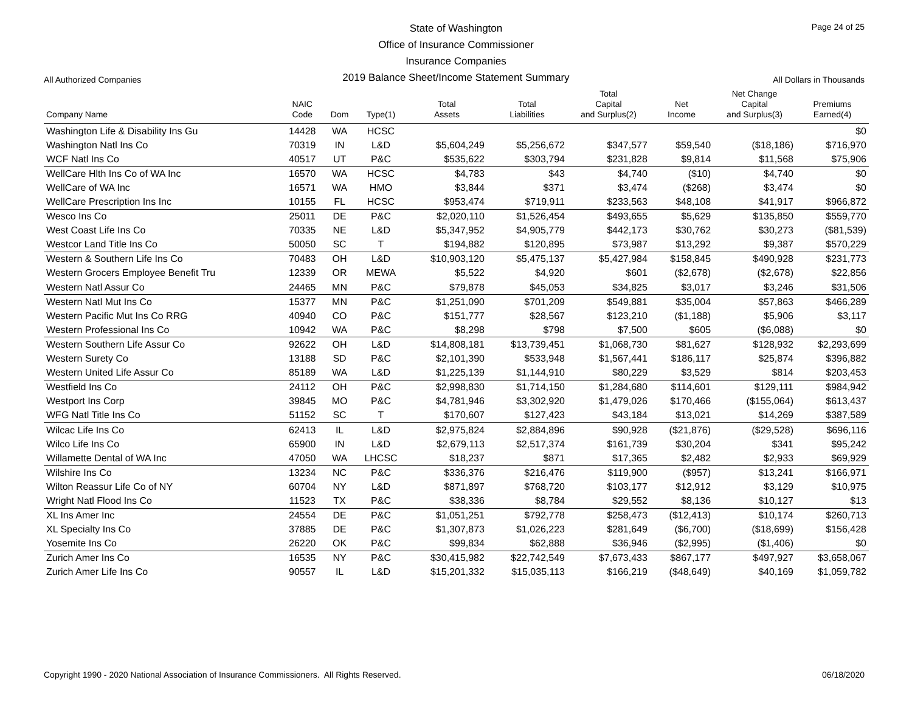State of Washington
Office of Insurance Commissioner
Insurance Companies
2019 Balance Sheet/Income Statement Summary
Page 24 of 25
All Authorized Companies All Dollars in Thousands
| Company Name | NAIC Code | Dom | Type(1) | Total Assets | Total Liabilities | Total Capital and Surplus(2) | Net Income | Net Change Capital and Surplus(3) | Premiums Earned(4) |
| --- | --- | --- | --- | --- | --- | --- | --- | --- | --- |
| Washington Life & Disability Ins Gu | 14428 | WA | HCSC | | | | | | $0 |
| Washington Natl Ins Co | 70319 | IN | L&D | $5,604,249 | $5,256,672 | $347,577 | $59,540 | ($18,186) | $716,970 |
| WCF Natl Ins Co | 40517 | UT | P&C | $535,622 | $303,794 | $231,828 | $9,814 | $11,568 | $75,906 |
| WellCare Hlth Ins Co of WA Inc | 16570 | WA | HCSC | $4,783 | $43 | $4,740 | ($10) | $4,740 | $0 |
| WellCare of WA Inc | 16571 | WA | HMO | $3,844 | $371 | $3,474 | ($268) | $3,474 | $0 |
| WellCare Prescription Ins Inc | 10155 | FL | HCSC | $953,474 | $719,911 | $233,563 | $48,108 | $41,917 | $966,872 |
| Wesco Ins Co | 25011 | DE | P&C | $2,020,110 | $1,526,454 | $493,655 | $5,629 | $135,850 | $559,770 |
| West Coast Life Ins Co | 70335 | NE | L&D | $5,347,952 | $4,905,779 | $442,173 | $30,762 | $30,273 | ($81,539) |
| Westcor Land Title Ins Co | 50050 | SC | T | $194,882 | $120,895 | $73,987 | $13,292 | $9,387 | $570,229 |
| Western & Southern Life Ins Co | 70483 | OH | L&D | $10,903,120 | $5,475,137 | $5,427,984 | $158,845 | $490,928 | $231,773 |
| Western Grocers Employee Benefit Tru | 12339 | OR | MEWA | $5,522 | $4,920 | $601 | ($2,678) | ($2,678) | $22,856 |
| Western Natl Assur Co | 24465 | MN | P&C | $79,878 | $45,053 | $34,825 | $3,017 | $3,246 | $31,506 |
| Western Natl Mut Ins Co | 15377 | MN | P&C | $1,251,090 | $701,209 | $549,881 | $35,004 | $57,863 | $466,289 |
| Western Pacific Mut Ins Co RRG | 40940 | CO | P&C | $151,777 | $28,567 | $123,210 | ($1,188) | $5,906 | $3,117 |
| Western Professional Ins Co | 10942 | WA | P&C | $8,298 | $798 | $7,500 | $605 | ($6,088) | $0 |
| Western Southern Life Assur Co | 92622 | OH | L&D | $14,808,181 | $13,739,451 | $1,068,730 | $81,627 | $128,932 | $2,293,699 |
| Western Surety Co | 13188 | SD | P&C | $2,101,390 | $533,948 | $1,567,441 | $186,117 | $25,874 | $396,882 |
| Western United Life Assur Co | 85189 | WA | L&D | $1,225,139 | $1,144,910 | $80,229 | $3,529 | $814 | $203,453 |
| Westfield Ins Co | 24112 | OH | P&C | $2,998,830 | $1,714,150 | $1,284,680 | $114,601 | $129,111 | $984,942 |
| Westport Ins Corp | 39845 | MO | P&C | $4,781,946 | $3,302,920 | $1,479,026 | $170,466 | ($155,064) | $613,437 |
| WFG Natl Title Ins Co | 51152 | SC | T | $170,607 | $127,423 | $43,184 | $13,021 | $14,269 | $387,589 |
| Wilcac Life Ins Co | 62413 | IL | L&D | $2,975,824 | $2,884,896 | $90,928 | ($21,876) | ($29,528) | $696,116 |
| Wilco Life Ins Co | 65900 | IN | L&D | $2,679,113 | $2,517,374 | $161,739 | $30,204 | $341 | $95,242 |
| Willamette Dental of WA Inc | 47050 | WA | LHCSC | $18,237 | $871 | $17,365 | $2,482 | $2,933 | $69,929 |
| Wilshire Ins Co | 13234 | NC | P&C | $336,376 | $216,476 | $119,900 | ($957) | $13,241 | $166,971 |
| Wilton Reassur Life Co of NY | 60704 | NY | L&D | $871,897 | $768,720 | $103,177 | $12,912 | $3,129 | $10,975 |
| Wright Natl Flood Ins Co | 11523 | TX | P&C | $38,336 | $8,784 | $29,552 | $8,136 | $10,127 | $13 |
| XL Ins Amer Inc | 24554 | DE | P&C | $1,051,251 | $792,778 | $258,473 | ($12,413) | $10,174 | $260,713 |
| XL Specialty Ins Co | 37885 | DE | P&C | $1,307,873 | $1,026,223 | $281,649 | ($6,700) | ($18,699) | $156,428 |
| Yosemite Ins Co | 26220 | OK | P&C | $99,834 | $62,888 | $36,946 | ($2,995) | ($1,406) | $0 |
| Zurich Amer Ins Co | 16535 | NY | P&C | $30,415,982 | $22,742,549 | $7,673,433 | $867,177 | $497,927 | $3,658,067 |
| Zurich Amer Life Ins Co | 90557 | IL | L&D | $15,201,332 | $15,035,113 | $166,219 | ($48,649) | $40,169 | $1,059,782 |
Copyright 1990 - 2020 National Association of Insurance Commissioners. All Rights Reserved.
06/18/2020